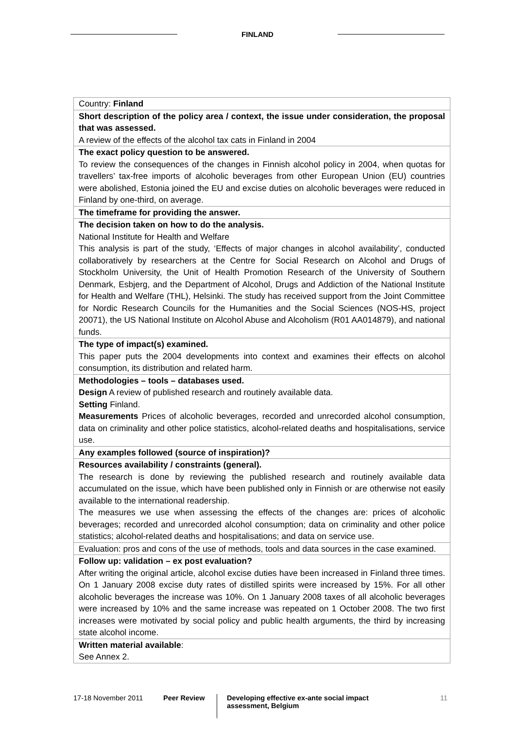FINLAND
| Country: Finland |
| Short description of the policy area / context, the issue under consideration, the proposal that was assessed. A review of the effects of the alcohol tax cats in Finland in 2004 |
| The exact policy question to be answered. To review the consequences of the changes in Finnish alcohol policy in 2004, when quotas for travellers’ tax-free imports of alcoholic beverages from other European Union (EU) countries were abolished, Estonia joined the EU and excise duties on alcoholic beverages were reduced in Finland by one-third, on average. |
| The timeframe for providing the answer. |
| The decision taken on how to do the analysis. National Institute for Health and Welfare This analysis is part of the study, ‘Effects of major changes in alcohol availability’, conducted collaboratively by researchers at the Centre for Social Research on Alcohol and Drugs of Stockholm University, the Unit of Health Promotion Research of the University of Southern Denmark, Esbjerg, and the Department of Alcohol, Drugs and Addiction of the National Institute for Health and Welfare (THL), Helsinki. The study has received support from the Joint Committee for Nordic Research Councils for the Humanities and the Social Sciences (NOS-HS, project 20071), the US National Institute on Alcohol Abuse and Alcoholism (R01 AA014879), and national funds. |
| The type of impact(s) examined. This paper puts the 2004 developments into context and examines their effects on alcohol consumption, its distribution and related harm. |
| Methodologies – tools – databases used. Design A review of published research and routinely available data. Setting Finland. Measurements Prices of alcoholic beverages, recorded and unrecorded alcohol consumption, data on criminality and other police statistics, alcohol-related deaths and hospitalisations, service use. |
| Any examples followed (source of inspiration)? |
| Resources availability / constraints (general). The research is done by reviewing the published research and routinely available data accumulated on the issue, which have been published only in Finnish or are otherwise not easily available to the international readership. The measures we use when assessing the effects of the changes are: prices of alcoholic beverages; recorded and unrecorded alcohol consumption; data on criminality and other police statistics; alcohol-related deaths and hospitalisations; and data on service use. |
| Evaluation: pros and cons of the use of methods, tools and data sources in the case examined. |
| Follow up: validation – ex post evaluation? After writing the original article, alcohol excise duties have been increased in Finland three times. On 1 January 2008 excise duty rates of distilled spirits were increased by 15%. For all other alcoholic beverages the increase was 10%. On 1 January 2008 taxes of all alcoholic beverages were increased by 10% and the same increase was repeated on 1 October 2008. The two first increases were motivated by social policy and public health arguments, the third by increasing state alcohol income. |
| Written material available : See Annex 2. |
17-18 November 2011 Peer Review
Developing effective ex-ante social impact assessment, Belgium
11